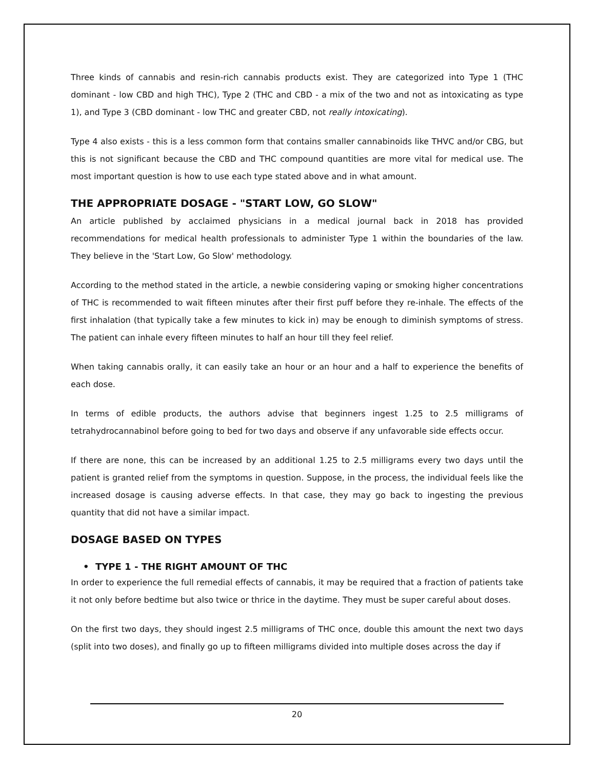Three kinds of cannabis and resin-rich cannabis products exist. They are categorized into Type 1 (THC dominant - low CBD and high THC), Type 2 (THC and CBD - a mix of the two and not as intoxicating as type 1), and Type 3 (CBD dominant - low THC and greater CBD, not really intoxicating).
Type 4 also exists - this is a less common form that contains smaller cannabinoids like THVC and/or CBG, but this is not significant because the CBD and THC compound quantities are more vital for medical use. The most important question is how to use each type stated above and in what amount.
THE APPROPRIATE DOSAGE - "START LOW, GO SLOW"
An article published by acclaimed physicians in a medical journal back in 2018 has provided recommendations for medical health professionals to administer Type 1 within the boundaries of the law. They believe in the 'Start Low, Go Slow' methodology.
According to the method stated in the article, a newbie considering vaping or smoking higher concentrations of THC is recommended to wait fifteen minutes after their first puff before they re-inhale. The effects of the first inhalation (that typically take a few minutes to kick in) may be enough to diminish symptoms of stress. The patient can inhale every fifteen minutes to half an hour till they feel relief.
When taking cannabis orally, it can easily take an hour or an hour and a half to experience the benefits of each dose.
In terms of edible products, the authors advise that beginners ingest 1.25 to 2.5 milligrams of tetrahydrocannabinol before going to bed for two days and observe if any unfavorable side effects occur.
If there are none, this can be increased by an additional 1.25 to 2.5 milligrams every two days until the patient is granted relief from the symptoms in question. Suppose, in the process, the individual feels like the increased dosage is causing adverse effects. In that case, they may go back to ingesting the previous quantity that did not have a similar impact.
DOSAGE BASED ON TYPES
• TYPE 1 - THE RIGHT AMOUNT OF THC
In order to experience the full remedial effects of cannabis, it may be required that a fraction of patients take it not only before bedtime but also twice or thrice in the daytime. They must be super careful about doses.
On the first two days, they should ingest 2.5 milligrams of THC once, double this amount the next two days (split into two doses), and finally go up to fifteen milligrams divided into multiple doses across the day if
20